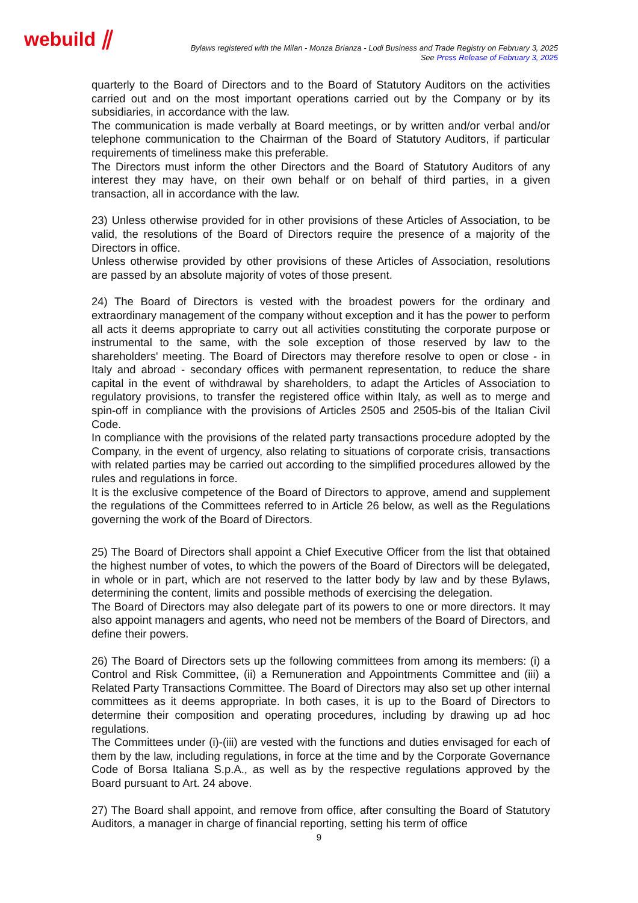webuild ⫽
Bylaws registered with the Milan - Monza Brianza - Lodi Business and Trade Registry on February 3, 2025
See Press Release of February 3, 2025
quarterly to the Board of Directors and to the Board of Statutory Auditors on the activities carried out and on the most important operations carried out by the Company or by its subsidiaries, in accordance with the law.
The communication is made verbally at Board meetings, or by written and/or verbal and/or telephone communication to the Chairman of the Board of Statutory Auditors, if particular requirements of timeliness make this preferable.
The Directors must inform the other Directors and the Board of Statutory Auditors of any interest they may have, on their own behalf or on behalf of third parties, in a given transaction, all in accordance with the law.
23) Unless otherwise provided for in other provisions of these Articles of Association, to be valid, the resolutions of the Board of Directors require the presence of a majority of the Directors in office.
Unless otherwise provided by other provisions of these Articles of Association, resolutions are passed by an absolute majority of votes of those present.
24) The Board of Directors is vested with the broadest powers for the ordinary and extraordinary management of the company without exception and it has the power to perform all acts it deems appropriate to carry out all activities constituting the corporate purpose or instrumental to the same, with the sole exception of those reserved by law to the shareholders' meeting. The Board of Directors may therefore resolve to open or close - in Italy and abroad - secondary offices with permanent representation, to reduce the share capital in the event of withdrawal by shareholders, to adapt the Articles of Association to regulatory provisions, to transfer the registered office within Italy, as well as to merge and spin-off in compliance with the provisions of Articles 2505 and 2505-bis of the Italian Civil Code.
In compliance with the provisions of the related party transactions procedure adopted by the Company, in the event of urgency, also relating to situations of corporate crisis, transactions with related parties may be carried out according to the simplified procedures allowed by the rules and regulations in force.
It is the exclusive competence of the Board of Directors to approve, amend and supplement the regulations of the Committees referred to in Article 26 below, as well as the Regulations governing the work of the Board of Directors.
25) The Board of Directors shall appoint a Chief Executive Officer from the list that obtained the highest number of votes, to which the powers of the Board of Directors will be delegated, in whole or in part, which are not reserved to the latter body by law and by these Bylaws, determining the content, limits and possible methods of exercising the delegation.
The Board of Directors may also delegate part of its powers to one or more directors. It may also appoint managers and agents, who need not be members of the Board of Directors, and define their powers.
26) The Board of Directors sets up the following committees from among its members: (i) a Control and Risk Committee, (ii) a Remuneration and Appointments Committee and (iii) a Related Party Transactions Committee. The Board of Directors may also set up other internal committees as it deems appropriate. In both cases, it is up to the Board of Directors to determine their composition and operating procedures, including by drawing up ad hoc regulations.
The Committees under (i)-(iii) are vested with the functions and duties envisaged for each of them by the law, including regulations, in force at the time and by the Corporate Governance Code of Borsa Italiana S.p.A., as well as by the respective regulations approved by the Board pursuant to Art. 24 above.
27) The Board shall appoint, and remove from office, after consulting the Board of Statutory Auditors, a manager in charge of financial reporting, setting his term of office
9